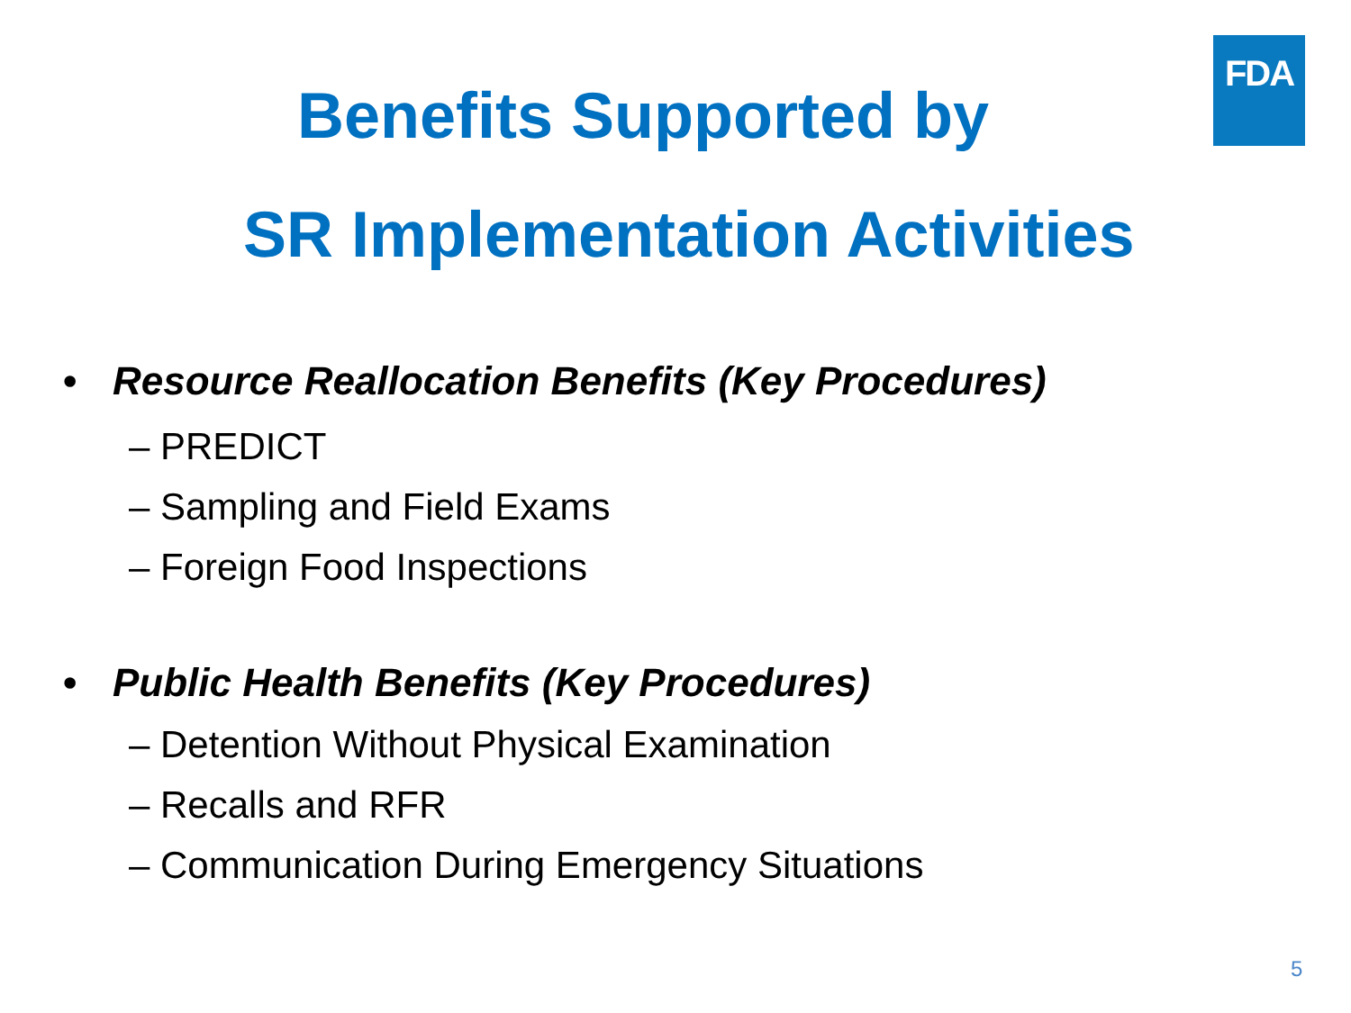FDA
Benefits Supported by
SR Implementation Activities
• Resource Reallocation Benefits (Key Procedures)
– PREDICT
– Sampling and Field Exams
– Foreign Food Inspections
• Public Health Benefits (Key Procedures)
– Detention Without Physical Examination
– Recalls and RFR
– Communication During Emergency Situations
5